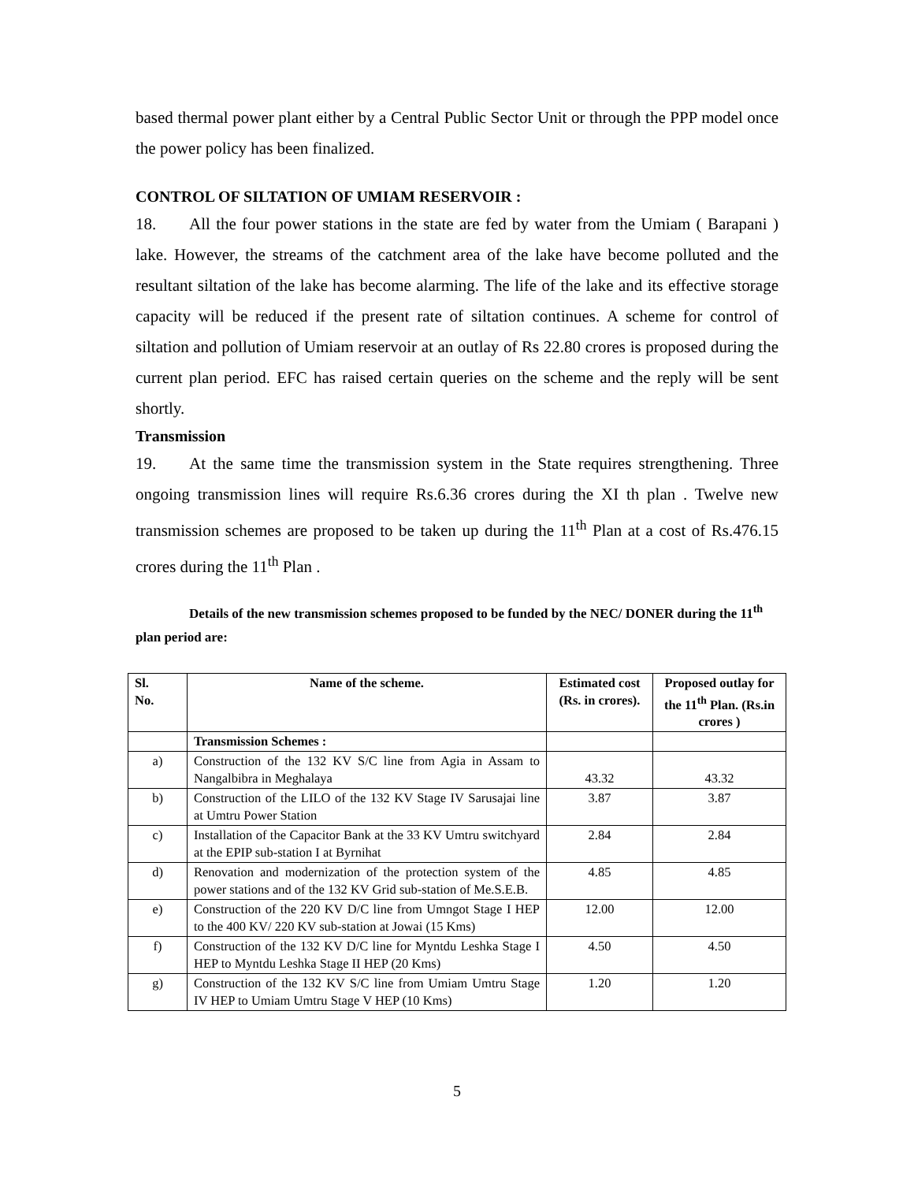based thermal power plant either by a Central Public Sector Unit or through the PPP model once the power policy has been finalized.
CONTROL OF SILTATION OF UMIAM RESERVOIR :
18. All the four power stations in the state are fed by water from the Umiam ( Barapani ) lake. However, the streams of the catchment area of the lake have become polluted and the resultant siltation of the lake has become alarming. The life of the lake and its effective storage capacity will be reduced if the present rate of siltation continues. A scheme for control of siltation and pollution of Umiam reservoir at an outlay of Rs 22.80 crores is proposed during the current plan period. EFC has raised certain queries on the scheme and the reply will be sent shortly.
Transmission
19. At the same time the transmission system in the State requires strengthening. Three ongoing transmission lines will require Rs.6.36 crores during the XI th plan . Twelve new transmission schemes are proposed to be taken up during the 11<sup>th</sup> Plan at a cost of Rs.476.15 crores during the 11<sup>th</sup> Plan .
Details of the new transmission schemes proposed to be funded by the NEC/ DONER during the 11<sup>th</sup> plan period are:
| Sl. No. | Name of the scheme. | Estimated cost (Rs. in crores). | Proposed outlay for the 11<sup>th</sup> Plan. (Rs.in crores ) |
| --- | --- | --- | --- |
| | Transmission Schemes : | | |
| a) | Construction of the 132 KV S/C line from Agia in Assam to Nangalbibra in Meghalaya | 43.32 | 43.32 |
| b) | Construction of the LILO of the 132 KV Stage IV Sarusajai line at Umtru Power Station | 3.87 | 3.87 |
| c) | Installation of the Capacitor Bank at the 33 KV Umtru switchyard at the EPIP sub-station I at Byrnihat | 2.84 | 2.84 |
| d) | Renovation and modernization of the protection system of the power stations and of the 132 KV Grid sub-station of Me.S.E.B. | 4.85 | 4.85 |
| e) | Construction of the 220 KV D/C line from Umngot Stage I HEP to the 400 KV/ 220 KV sub-station at Jowai (15 Kms) | 12.00 | 12.00 |
| f) | Construction of the 132 KV D/C line for Myntdu Leshka Stage I HEP to Myntdu Leshka Stage II HEP (20 Kms) | 4.50 | 4.50 |
| g) | Construction of the 132 KV S/C line from Umiam Umtru Stage IV HEP to Umiam Umtru Stage V HEP (10 Kms) | 1.20 | 1.20 |
5